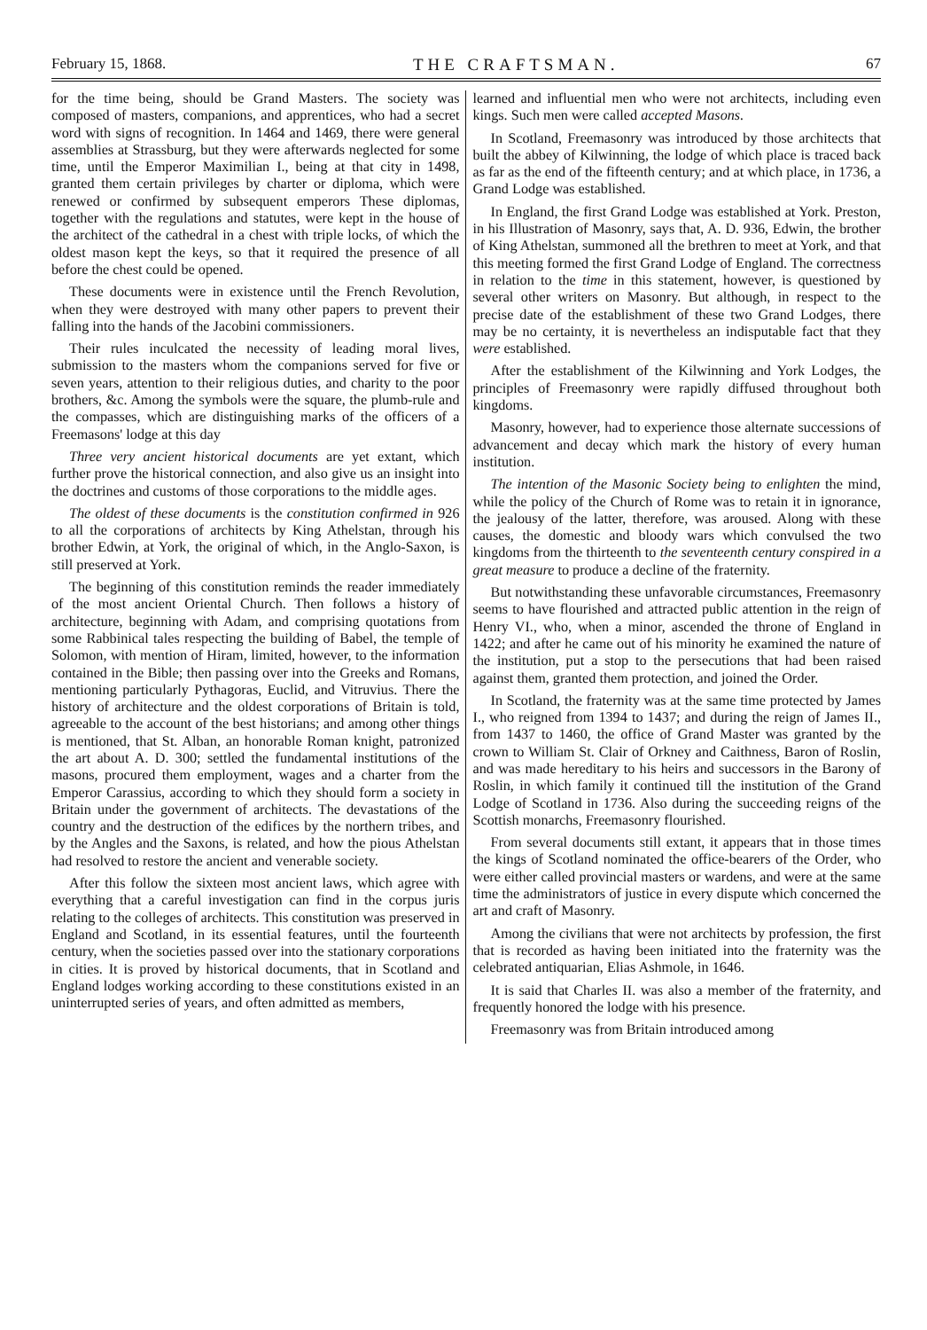February 15, 1868. THE CRAFTSMAN. 67
for the time being, should be Grand Masters. The society was composed of masters, companions, and apprentices, who had a secret word with signs of recognition. In 1464 and 1469, there were general assemblies at Strassburg, but they were afterwards neglected for some time, until the Emperor Maximilian I., being at that city in 1498, granted them certain privileges by charter or diploma, which were renewed or confirmed by subsequent emperors These diplomas, together with the regulations and statutes, were kept in the house of the architect of the cathedral in a chest with triple locks, of which the oldest mason kept the keys, so that it required the presence of all before the chest could be opened.
These documents were in existence until the French Revolution, when they were destroyed with many other papers to prevent their falling into the hands of the Jacobini commissioners.
Their rules inculcated the necessity of leading moral lives, submission to the masters whom the companions served for five or seven years, attention to their religious duties, and charity to the poor brothers, &c. Among the symbols were the square, the plumb-rule and the compasses, which are distinguishing marks of the officers of a Freemasons' lodge at this day
Three very ancient historical documents are yet extant, which further prove the historical connection, and also give us an insight into the doctrines and customs of those corporations to the middle ages.
The oldest of these documents is the constitution confirmed in 926 to all the corporations of architects by King Athelstan, through his brother Edwin, at York, the original of which, in the Anglo-Saxon, is still preserved at York.
The beginning of this constitution reminds the reader immediately of the most ancient Oriental Church. Then follows a history of architecture, beginning with Adam, and comprising quotations from some Rabbinical tales respecting the building of Babel, the temple of Solomon, with mention of Hiram, limited, however, to the information contained in the Bible; then passing over into the Greeks and Romans, mentioning particularly Pythagoras, Euclid, and Vitruvius. There the history of architecture and the oldest corporations of Britain is told, agreeable to the account of the best historians; and among other things is mentioned, that St. Alban, an honorable Roman knight, patronized the art about A. D. 300; settled the fundamental institutions of the masons, procured them employment, wages and a charter from the Emperor Carassius, according to which they should form a society in Britain under the government of architects. The devastations of the country and the destruction of the edifices by the northern tribes, and by the Angles and the Saxons, is related, and how the pious Athelstan had resolved to restore the ancient and venerable society.
After this follow the sixteen most ancient laws, which agree with everything that a careful investigation can find in the corpus juris relating to the colleges of architects. This constitution was preserved in England and Scotland, in its essential features, until the fourteenth century, when the societies passed over into the stationary corporations in cities. It is proved by historical documents, that in Scotland and England lodges working according to these constitutions existed in an uninterrupted series of years, and often admitted as members,
learned and influential men who were not architects, including even kings. Such men were called accepted Masons.
In Scotland, Freemasonry was introduced by those architects that built the abbey of Kilwinning, the lodge of which place is traced back as far as the end of the fifteenth century; and at which place, in 1736, a Grand Lodge was established.
In England, the first Grand Lodge was established at York. Preston, in his Illustration of Masonry, says that, A. D. 936, Edwin, the brother of King Athelstan, summoned all the brethren to meet at York, and that this meeting formed the first Grand Lodge of England. The correctness in relation to the time in this statement, however, is questioned by several other writers on Masonry. But although, in respect to the precise date of the establishment of these two Grand Lodges, there may be no certainty, it is nevertheless an indisputable fact that they were established.
After the establishment of the Kilwinning and York Lodges, the principles of Freemasonry were rapidly diffused throughout both kingdoms.
Masonry, however, had to experience those alternate successions of advancement and decay which mark the history of every human institution.
The intention of the Masonic Society being to enlighten the mind, while the policy of the Church of Rome was to retain it in ignorance, the jealousy of the latter, therefore, was aroused. Along with these causes, the domestic and bloody wars which convulsed the two kingdoms from the thirteenth to the seventeenth century conspired in a great measure to produce a decline of the fraternity.
But notwithstanding these unfavorable circumstances, Freemasonry seems to have flourished and attracted public attention in the reign of Henry VI., who, when a minor, ascended the throne of England in 1422; and after he came out of his minority he examined the nature of the institution, put a stop to the persecutions that had been raised against them, granted them protection, and joined the Order.
In Scotland, the fraternity was at the same time protected by James I., who reigned from 1394 to 1437; and during the reign of James II., from 1437 to 1460, the office of Grand Master was granted by the crown to William St. Clair of Orkney and Caithness, Baron of Roslin, and was made hereditary to his heirs and successors in the Barony of Roslin, in which family it continued till the institution of the Grand Lodge of Scotland in 1736. Also during the succeeding reigns of the Scottish monarchs, Freemasonry flourished.
From several documents still extant, it appears that in those times the kings of Scotland nominated the office-bearers of the Order, who were either called provincial masters or wardens, and were at the same time the administrators of justice in every dispute which concerned the art and craft of Masonry.
Among the civilians that were not architects by profession, the first that is recorded as having been initiated into the fraternity was the celebrated antiquarian, Elias Ashmole, in 1646.
It is said that Charles II. was also a member of the fraternity, and frequently honored the lodge with his presence.
Freemasonry was from Britain introduced among